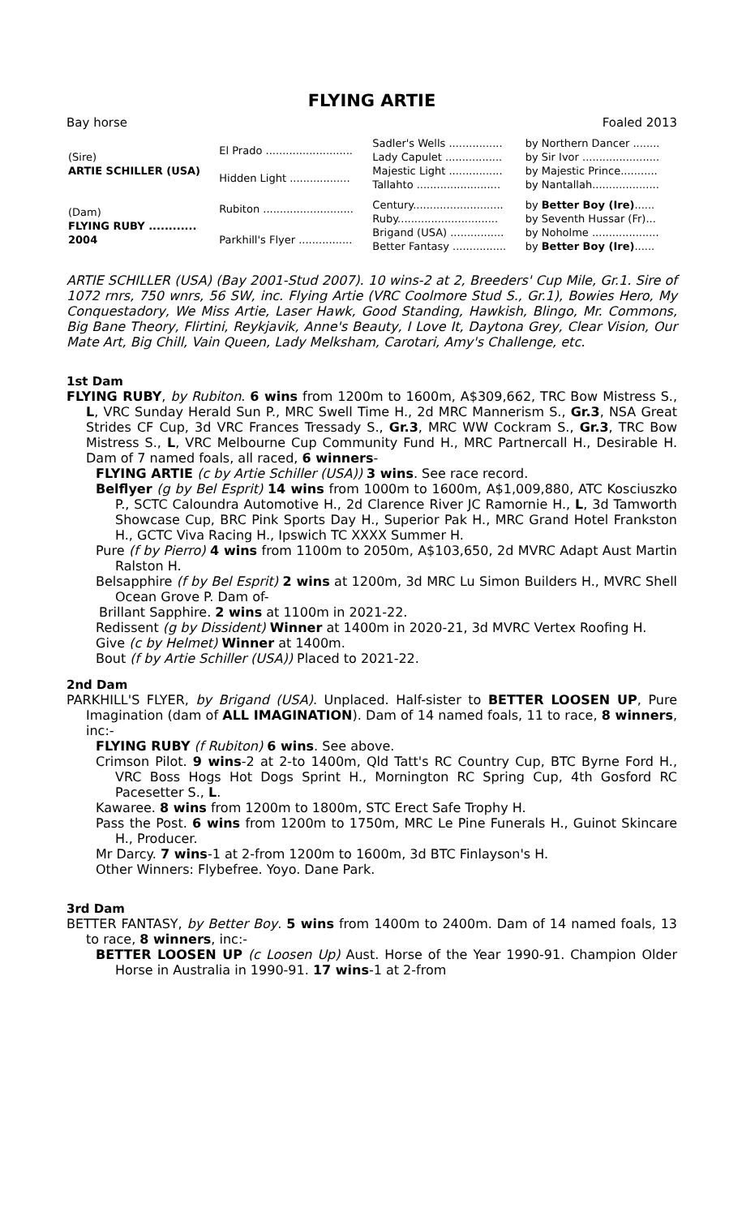FLYING ARTIE
Bay horse Foaled 2013
| (Sire) ARTIE SCHILLER (USA) | El Prado .......................... | Sadler's Wells ................ | by Northern Dancer ........ |
| | | Lady Capulet ................. | by Sir Ivor ....................... |
| | Hidden Light .................. | Majestic Light ................ | by Majestic Prince........... |
| | | Tallahto ......................... | by Nantallah.................... |
| (Dam) FLYING RUBY ............ 2004 | Rubiton ........................... | Century........................... | by Better Boy (Ire) ...... |
| | | Ruby.............................. | by Seventh Hussar (Fr)... |
| | Parkhill's Flyer ................ | Brigand (USA) ................ | by Noholme .................... |
| | | Better Fantasy ................ | by Better Boy (Ire) ...... |
ARTIE SCHILLER (USA) (Bay 2001-Stud 2007). 10 wins-2 at 2, Breeders' Cup Mile, Gr.1. Sire of 1072 rnrs, 750 wnrs, 56 SW, inc. Flying Artie (VRC Coolmore Stud S., Gr.1), Bowies Hero, My Conquestadory, We Miss Artie, Laser Hawk, Good Standing, Hawkish, Blingo, Mr. Commons, Big Bane Theory, Flirtini, Reykjavik, Anne's Beauty, I Love It, Daytona Grey, Clear Vision, Our Mate Art, Big Chill, Vain Queen, Lady Melksham, Carotari, Amy's Challenge, etc.
1st Dam
FLYING RUBY, by Rubiton. 6 wins from 1200m to 1600m, A$309,662, TRC Bow Mistress S., L, VRC Sunday Herald Sun P., MRC Swell Time H., 2d MRC Mannerism S., Gr.3, NSA Great Strides CF Cup, 3d VRC Frances Tressady S., Gr.3, MRC WW Cockram S., Gr.3, TRC Bow Mistress S., L, VRC Melbourne Cup Community Fund H., MRC Partnercall H., Desirable H. Dam of 7 named foals, all raced, 6 winners-
FLYING ARTIE (c by Artie Schiller (USA)) 3 wins. See race record.
Belflyer (g by Bel Esprit) 14 wins from 1000m to 1600m, A$1,009,880, ATC Kosciuszko P., SCTC Caloundra Automotive H., 2d Clarence River JC Ramornie H., L, 3d Tamworth Showcase Cup, BRC Pink Sports Day H., Superior Pak H., MRC Grand Hotel Frankston H., GCTC Viva Racing H., Ipswich TC XXXX Summer H.
Pure (f by Pierro) 4 wins from 1100m to 2050m, A$103,650, 2d MVRC Adapt Aust Martin Ralston H.
Belsapphire (f by Bel Esprit) 2 wins at 1200m, 3d MRC Lu Simon Builders H., MVRC Shell Ocean Grove P. Dam of-
Brillant Sapphire. 2 wins at 1100m in 2021-22.
Redissent (g by Dissident) Winner at 1400m in 2020-21, 3d MVRC Vertex Roofing H.
Give (c by Helmet) Winner at 1400m.
Bout (f by Artie Schiller (USA)) Placed to 2021-22.
2nd Dam
PARKHILL'S FLYER, by Brigand (USA). Unplaced. Half-sister to BETTER LOOSEN UP, Pure Imagination (dam of ALL IMAGINATION). Dam of 14 named foals, 11 to race, 8 winners, inc:-
FLYING RUBY (f Rubiton) 6 wins. See above.
Crimson Pilot. 9 wins-2 at 2-to 1400m, Qld Tatt's RC Country Cup, BTC Byrne Ford H., VRC Boss Hogs Hot Dogs Sprint H., Mornington RC Spring Cup, 4th Gosford RC Pacesetter S., L.
Kawaree. 8 wins from 1200m to 1800m, STC Erect Safe Trophy H.
Pass the Post. 6 wins from 1200m to 1750m, MRC Le Pine Funerals H., Guinot Skincare H., Producer.
Mr Darcy. 7 wins-1 at 2-from 1200m to 1600m, 3d BTC Finlayson's H.
Other Winners: Flybefree. Yoyo. Dane Park.
3rd Dam
BETTER FANTASY, by Better Boy. 5 wins from 1400m to 2400m. Dam of 14 named foals, 13 to race, 8 winners, inc:-
BETTER LOOSEN UP (c Loosen Up) Aust. Horse of the Year 1990-91. Champion Older Horse in Australia in 1990-91. 17 wins-1 at 2-from